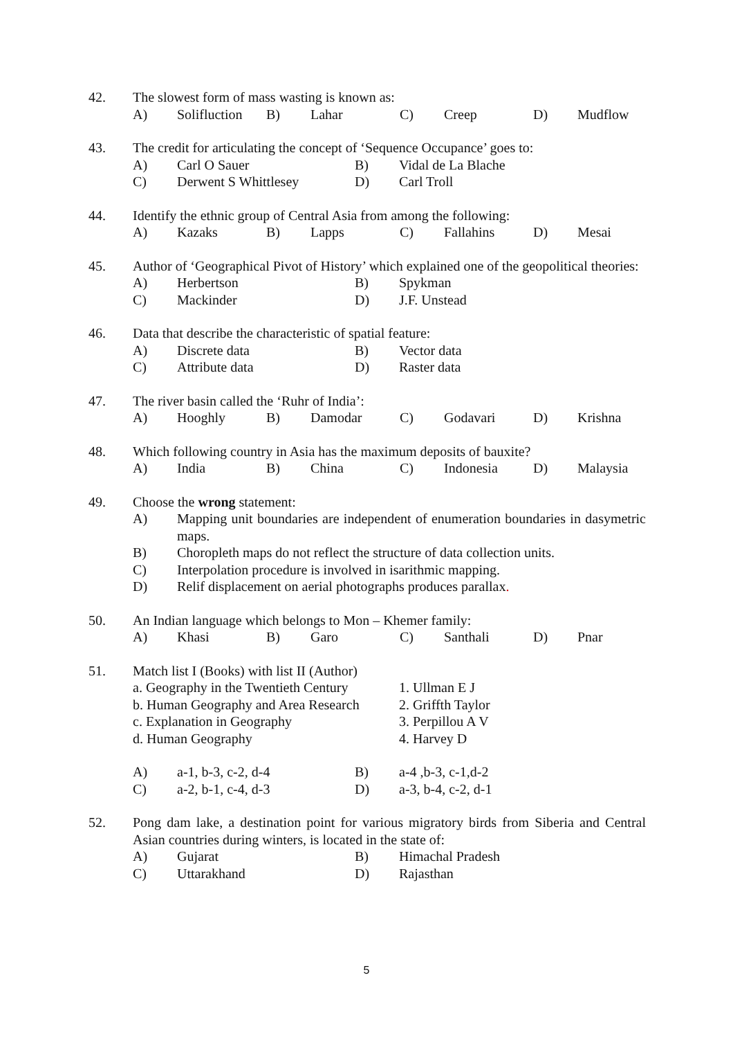42. The slowest form of mass wasting is known as:
A) Solifluction B) Lahar C) Creep D) Mudflow
43. The credit for articulating the concept of ‘Sequence Occupance’ goes to:
A) Carl O Sauer B) Vidal de La Blache
C) Derwent S Whittlesey D) Carl Troll
44. Identify the ethnic group of Central Asia from among the following:
A) Kazaks B) Lapps C) Fallahins D) Mesai
45. Author of ‘Geographical Pivot of History’ which explained one of the geopolitical theories:
A) Herbertson B) Spykman
C) Mackinder D) J.F. Unstead
46. Data that describe the characteristic of spatial feature:
A) Discrete data B) Vector data
C) Attribute data D) Raster data
47. The river basin called the ‘Ruhr of India’:
A) Hooghly B) Damodar C) Godavari D) Krishna
48. Which following country in Asia has the maximum deposits of bauxite?
A) India B) China C) Indonesia D) Malaysia
49. Choose the wrong statement:
A) Mapping unit boundaries are independent of enumeration boundaries in dasymetric maps.
B) Choropleth maps do not reflect the structure of data collection units.
C) Interpolation procedure is involved in isarithmic mapping.
D) Relif displacement on aerial photographs produces parallax.
50. An Indian language which belongs to Mon – Khemer family:
A) Khasi B) Garo C) Santhali D) Pnar
51. Match list I (Books) with list II (Author)
a. Geography in the Twentieth Century 1. Ullman E J
b. Human Geography and Area Research 2. Griffth Taylor
c. Explanation in Geography 3. Perpillou A V
d. Human Geography 4. Harvey D
A) a-1, b-3, c-2, d-4 B) a-4 ,b-3, c-1,d-2
C) a-2, b-1, c-4, d-3 D) a-3, b-4, c-2, d-1
52. Pong dam lake, a destination point for various migratory birds from Siberia and Central Asian countries during winters, is located in the state of:
A) Gujarat B) Himachal Pradesh
C) Uttarakhand D) Rajasthan
5